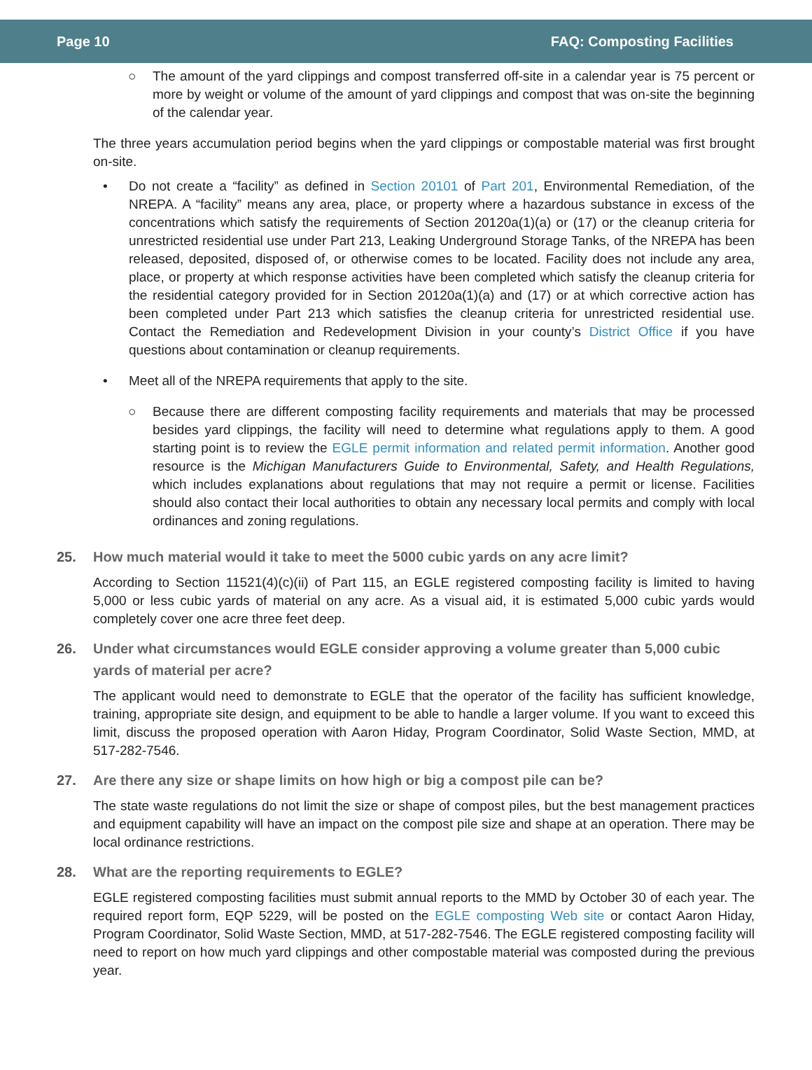Page 10 FAQ: Composting Facilities
○ The amount of the yard clippings and compost transferred off-site in a calendar year is 75 percent or more by weight or volume of the amount of yard clippings and compost that was on-site the beginning of the calendar year.
The three years accumulation period begins when the yard clippings or compostable material was first brought on-site.
• Do not create a “facility” as defined in Section 20101 of Part 201, Environmental Remediation, of the NREPA. A “facility” means any area, place, or property where a hazardous substance in excess of the concentrations which satisfy the requirements of Section 20120a(1)(a) or (17) or the cleanup criteria for unrestricted residential use under Part 213, Leaking Underground Storage Tanks, of the NREPA has been released, deposited, disposed of, or otherwise comes to be located. Facility does not include any area, place, or property at which response activities have been completed which satisfy the cleanup criteria for the residential category provided for in Section 20120a(1)(a) and (17) or at which corrective action has been completed under Part 213 which satisfies the cleanup criteria for unrestricted residential use. Contact the Remediation and Redevelopment Division in your county’s District Office if you have questions about contamination or cleanup requirements.
• Meet all of the NREPA requirements that apply to the site.
○ Because there are different composting facility requirements and materials that may be processed besides yard clippings, the facility will need to determine what regulations apply to them. A good starting point is to review the EGLE permit information and related permit information. Another good resource is the Michigan Manufacturers Guide to Environmental, Safety, and Health Regulations, which includes explanations about regulations that may not require a permit or license. Facilities should also contact their local authorities to obtain any necessary local permits and comply with local ordinances and zoning regulations.
25. How much material would it take to meet the 5000 cubic yards on any acre limit?
According to Section 11521(4)(c)(ii) of Part 115, an EGLE registered composting facility is limited to having 5,000 or less cubic yards of material on any acre. As a visual aid, it is estimated 5,000 cubic yards would completely cover one acre three feet deep.
26. Under what circumstances would EGLE consider approving a volume greater than 5,000 cubic yards of material per acre?
The applicant would need to demonstrate to EGLE that the operator of the facility has sufficient knowledge, training, appropriate site design, and equipment to be able to handle a larger volume. If you want to exceed this limit, discuss the proposed operation with Aaron Hiday, Program Coordinator, Solid Waste Section, MMD, at 517-282-7546.
27. Are there any size or shape limits on how high or big a compost pile can be?
The state waste regulations do not limit the size or shape of compost piles, but the best management practices and equipment capability will have an impact on the compost pile size and shape at an operation. There may be local ordinance restrictions.
28. What are the reporting requirements to EGLE?
EGLE registered composting facilities must submit annual reports to the MMD by October 30 of each year. The required report form, EQP 5229, will be posted on the EGLE composting Web site or contact Aaron Hiday, Program Coordinator, Solid Waste Section, MMD, at 517-282-7546. The EGLE registered composting facility will need to report on how much yard clippings and other compostable material was composted during the previous year.